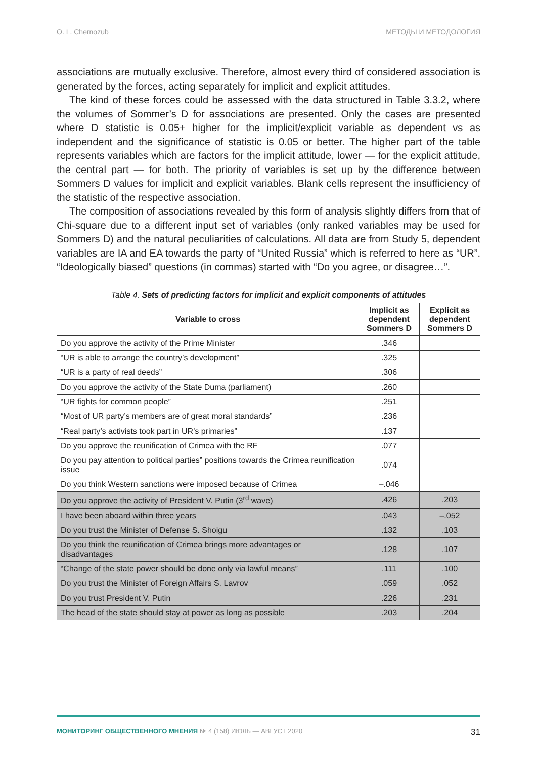O. L. Chernozub МЕТОДЫ И МЕТОДОЛОГИЯ
associations are mutually exclusive. Therefore, almost every third of considered association is generated by the forces, acting separately for implicit and explicit attitudes.
The kind of these forces could be assessed with the data structured in Table 3.3.2, where the volumes of Sommer’s D for associations are presented. Only the cases are presented where D statistic is 0.05+ higher for the implicit/explicit variable as dependent vs as independent and the significance of statistic is 0.05 or better. The higher part of the table represents variables which are factors for the implicit attitude, lower — for the explicit attitude, the central part — for both. The priority of variables is set up by the difference between Sommers D values for implicit and explicit variables. Blank cells represent the insufficiency of the statistic of the respective association.
The composition of associations revealed by this form of analysis slightly differs from that of Chi-square due to a different input set of variables (only ranked variables may be used for Sommers D) and the natural peculiarities of calculations. All data are from Study 5, dependent variables are IA and EA towards the party of “United Russia” which is referred to here as “UR”. “Ideologically biased” questions (in commas) started with “Do you agree, or disagree…”.
Table 4. Sets of predicting factors for implicit and explicit components of attitudes
| Variable to cross | Implicit as dependent Sommers D | Explicit as dependent Sommers D |
| --- | --- | --- |
| Do you approve the activity of the Prime Minister | .346 | |
| “UR is able to arrange the country’s development” | .325 | |
| “UR is a party of real deeds” | .306 | |
| Do you approve the activity of the State Duma (parliament) | .260 | |
| “UR fights for common people” | .251 | |
| “Most of UR party’s members are of great moral standards” | .236 | |
| “Real party’s activists took part in UR’s primaries” | .137 | |
| Do you approve the reunification of Crimea with the RF | .077 | |
| Do you pay attention to political parties” positions towards the Crimea reunification issue | .074 | |
| Do you think Western sanctions were imposed because of Crimea | –.046 | |
| Do you approve the activity of President V. Putin (3<sup>rd</sup> wave) | .426 | .203 |
| I have been aboard within three years | .043 | –.052 |
| Do you trust the Minister of Defense S. Shoigu | .132 | .103 |
| Do you think the reunification of Crimea brings more advantages or disadvantages | .128 | .107 |
| “Change of the state power should be done only via lawful means” | .111 | .100 |
| Do you trust the Minister of Foreign Affairs S. Lavrov | .059 | .052 |
| Do you trust President V. Putin | .226 | .231 |
| The head of the state should stay at power as long as possible | .203 | .204 |
МОНИТОРИНГ ОБЩЕСТВЕННОГО МНЕНИЯ № 4 (158) ИЮЛЬ — АВГУСТ 2020 31